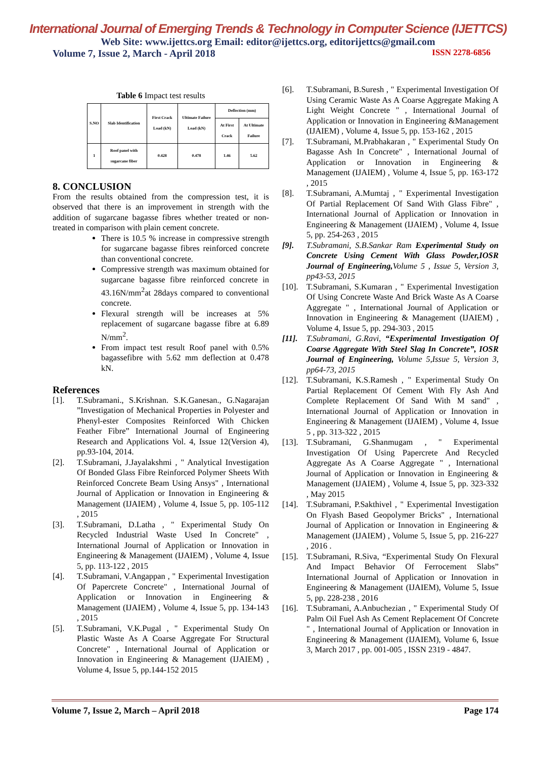International Journal of Emerging Trends & Technology in Computer Science (IJETTCS)
Web Site: www.ijettcs.org Email: editor@ijettcs.org, editorijettcs@gmail.com
Volume 7, Issue 2, March - April 2018 ISSN 2278-6856
Table 6 Impact test results
| S.NO | Slab Identification | First Crack Load (kN) | Ultimate Failure Load (kN) | Deflection (mm) | |
| --- | --- | --- | --- | --- | --- |
| | | | | At First Crack | At Ultimate Failure |
| 1 | Roof panel with sugarcane fiber | 0.428 | 0.478 | 1.46 | 5.62 |
8. CONCLUSION
From the results obtained from the compression test, it is observed that there is an improvement in strength with the addition of sugarcane bagasse fibres whether treated or non-treated in comparison with plain cement concrete.
There is 10.5 % increase in compressive strength for sugarcane bagasse fibres reinforced concrete than conventional concrete.
Compressive strength was maximum obtained for sugarcane bagasse fibre reinforced concrete in 43.16N/mm<sup>2</sup>at 28days compared to conventional concrete.
Flexural strength will be increases at 5% replacement of sugarcane bagasse fibre at 6.89 N/mm<sup>2</sup>.
From impact test result Roof panel with 0.5% bagassefibre with 5.62 mm deflection at 0.478 kN.
References
[1]. T.Subramani., S.Krishnan. S.K.Ganesan., G.Nagarajan ”Investigation of Mechanical Properties in Polyester and Phenyl-ester Composites Reinforced With Chicken Feather Fibre” International Journal of Engineering Research and Applications Vol. 4, Issue 12(Version 4), pp.93-104, 2014.
[2]. T.Subramani, J.Jayalakshmi , " Analytical Investigation Of Bonded Glass Fibre Reinforced Polymer Sheets With Reinforced Concrete Beam Using Ansys" , International Journal of Application or Innovation in Engineering & Management (IJAIEM) , Volume 4, Issue 5, pp. 105-112 , 2015
[3]. T.Subramani, D.Latha , " Experimental Study On Recycled Industrial Waste Used In Concrete" , International Journal of Application or Innovation in Engineering & Management (IJAIEM) , Volume 4, Issue 5, pp. 113-122 , 2015
[4]. T.Subramani, V.Angappan , " Experimental Investigation Of Papercrete Concrete" , International Journal of Application or Innovation in Engineering & Management (IJAIEM) , Volume 4, Issue 5, pp. 134-143 , 2015
[5]. T.Subramani, V.K.Pugal , " Experimental Study On Plastic Waste As A Coarse Aggregate For Structural Concrete" , International Journal of Application or Innovation in Engineering & Management (IJAIEM) , Volume 4, Issue 5, pp.144-152 2015
[6]. T.Subramani, B.Suresh , " Experimental Investigation Of Using Ceramic Waste As A Coarse Aggregate Making A Light Weight Concrete " , International Journal of Application or Innovation in Engineering &Management (IJAIEM) , Volume 4, Issue 5, pp. 153-162 , 2015
[7]. T.Subramani, M.Prabhakaran , " Experimental Study On Bagasse Ash In Concrete" , International Journal of Application or Innovation in Engineering & Management (IJAIEM) , Volume 4, Issue 5, pp. 163-172 , 2015
[8]. T.Subramani, A.Mumtaj , " Experimental Investigation Of Partial Replacement Of Sand With Glass Fibre" , International Journal of Application or Innovation in Engineering & Management (IJAIEM) , Volume 4, Issue 5, pp. 254-263 , 2015
[9]. T.Subramani, S.B.Sankar Ram Experimental Study on Concrete Using Cement With Glass Powder,IOSR Journal of Engineering, Volume 5 , Issue 5, Version 3, pp43-53, 2015
[10]. T.Subramani, S.Kumaran , " Experimental Investigation Of Using Concrete Waste And Brick Waste As A Coarse Aggregate " , International Journal of Application or Innovation in Engineering & Management (IJAIEM) , Volume 4, Issue 5, pp. 294-303 , 2015
[11]. T.Subramani, G.Ravi, “Experimental Investigation Of Coarse Aggregate With Steel Slag In Concrete”, IOSR Journal of Engineering, Volume 5,Issue 5, Version 3, pp64-73, 2015
[12]. T.Subramani, K.S.Ramesh , " Experimental Study On Partial Replacement Of Cement With Fly Ash And Complete Replacement Of Sand With M sand" , International Journal of Application or Innovation in Engineering & Management (IJAIEM) , Volume 4, Issue 5 , pp. 313-322 , 2015
[13]. T.Subramani, G.Shanmugam , " Experimental Investigation Of Using Papercrete And Recycled Aggregate As A Coarse Aggregate " , International Journal of Application or Innovation in Engineering & Management (IJAIEM) , Volume 4, Issue 5, pp. 323-332 , May 2015
[14]. T.Subramani, P.Sakthivel , " Experimental Investigation On Flyash Based Geopolymer Bricks" , International Journal of Application or Innovation in Engineering & Management (IJAIEM) , Volume 5, Issue 5, pp. 216-227 , 2016 .
[15]. T.Subramani, R.Siva, “Experimental Study On Flexural And Impact Behavior Of Ferrocement Slabs” International Journal of Application or Innovation in Engineering & Management (IJAIEM), Volume 5, Issue 5, pp. 228-238 , 2016
[16]. T.Subramani, A.Anbuchezian , " Experimental Study Of Palm Oil Fuel Ash As Cement Replacement Of Concrete " , International Journal of Application or Innovation in Engineering & Management (IJAIEM), Volume 6, Issue 3, March 2017 , pp. 001-005 , ISSN 2319 - 4847.
Volume 7, Issue 2, March – April 2018 Page 174